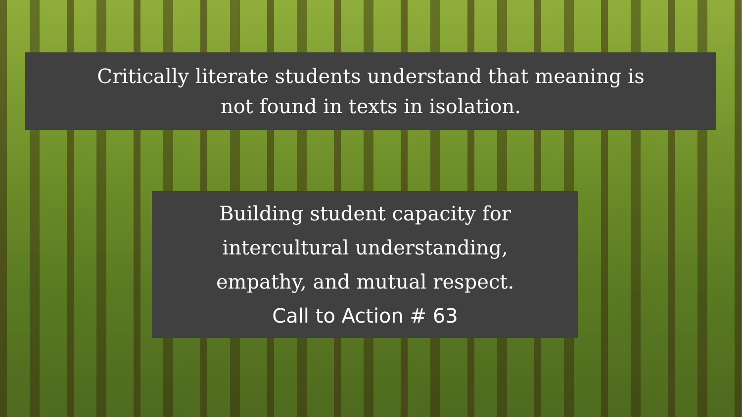Critically literate students understand that meaning is
not found in texts in isolation.
Building student capacity for
intercultural understanding,
empathy, and mutual respect.
Call to Action # 63